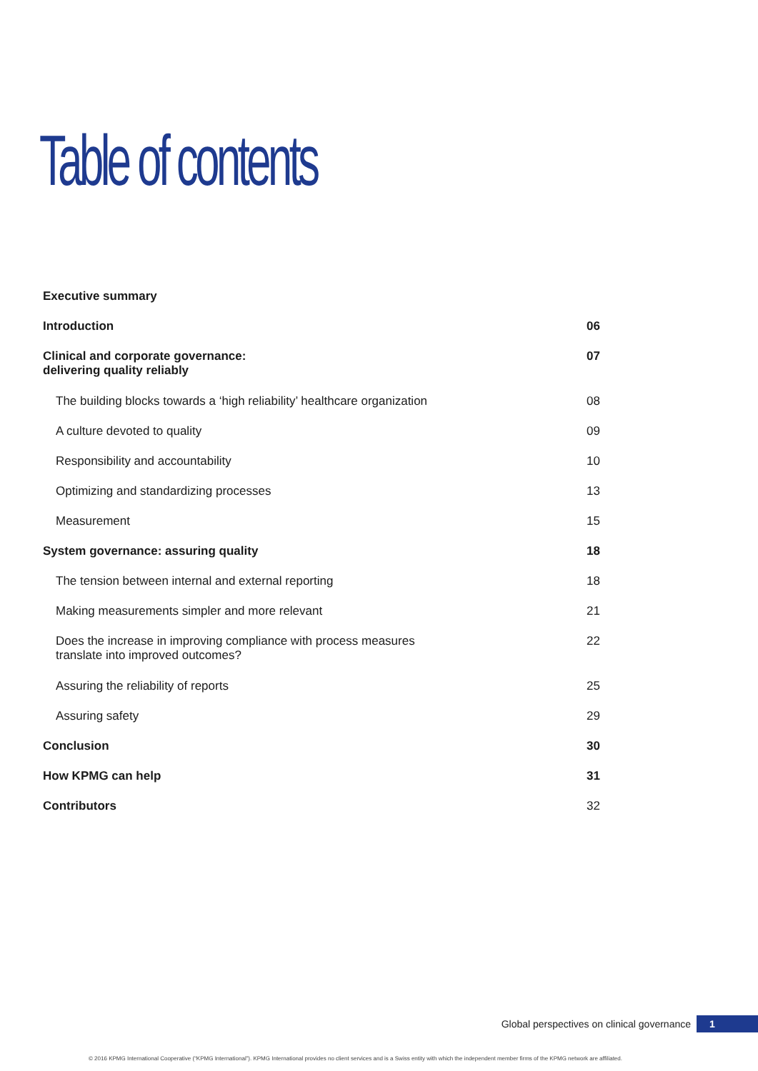Table of contents
| Executive summary | |
| Introduction | 06 |
| Clinical and corporate governance: delivering quality reliably | 07 |
| The building blocks towards a ‘high reliability’ healthcare organization | 08 |
| A culture devoted to quality | 09 |
| Responsibility and accountability | 10 |
| Optimizing and standardizing processes | 13 |
| Measurement | 15 |
| System governance: assuring quality | 18 |
| The tension between internal and external reporting | 18 |
| Making measurements simpler and more relevant | 21 |
| Does the increase in improving compliance with process measures translate into improved outcomes? | 22 |
| Assuring the reliability of reports | 25 |
| Assuring safety | 29 |
| Conclusion | 30 |
| How KPMG can help | 31 |
| Contributors | 32 |
Global perspectives on clinical governance 1
© 2016 KPMG International Cooperative (“KPMG International”). KPMG International provides no client services and is a Swiss entity with which the independent member firms of the KPMG network are affiliated.